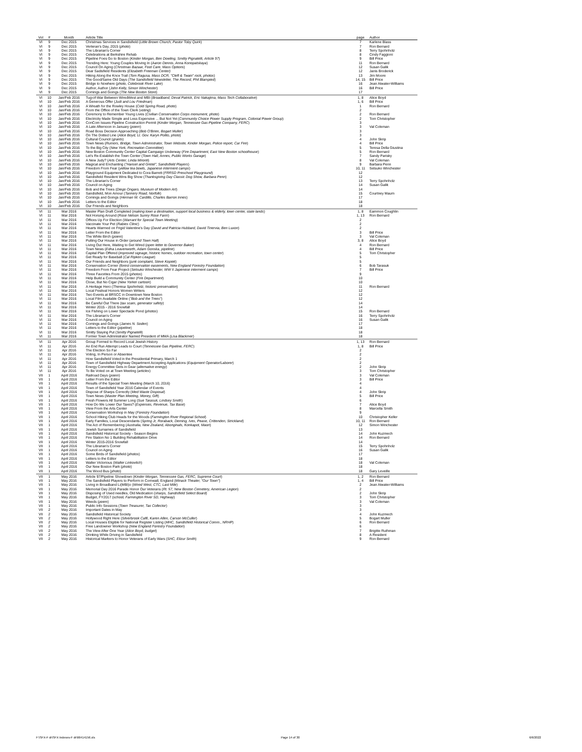| Vol | # | Month | Article Title | page | Author |
| --- | --- | --- | --- | --- | --- |
| VI | 9 | Dec 2015 | Christmas Services in Sandisfield ( Little Brown Church, Pastor Toby Quirk ) | 7 | Karlene Blass |
| VI | 9 | Dec 2015 | Verteran's Day, 2015 ( photo ) | 7 | Ron Bernard |
| VI | 9 | Dec 2015 | The Librarian's Corner | 8 | Terry Spohnholz |
| VI | 9 | Dec 2015 | Celebrations at Berkshire Rehab | 8 | Cindy Faggioni |
| VI | 9 | Dec 2015 | Pipeline Foes Go to Boston ( Kinder Morgan, Ben Dowling, Smitty Pignatelli, Article 97 ) | 9 | Bill Price |
| VI | 9 | Dec 2015 | Trending Here: Young Couples Moving In ( Aaron Dennis, Anna Konopatskaya ) | 11 | Ron Bernard |
| VI | 9 | Dec 2015 | Council On Aging ( Christmas Bazaar, Foot Care, Mass Options ) | 12 | Susan Galik |
| VI | 9 | Dec 2015 | Dear Sadisfield Residents ( Elizabeth Freeman Center) | 12 | Janis Broderick |
| VI | 9 | Dec 2015 | Hiking Along the Knox Trail ( Tom Ragusa, Mass DCR, "Cleft & Twain" rock, photos ) | 13 | Jim Moore |
| VI | 9 | Dec 2015 | The Good/Same Old Days ( The Sandisfield Newsletter, The Record, Phil Blampied ) | 14, 15 | Bill Price |
| VI | 9 | Dec 2015 | Bridge to Nowhere ( photo, Colebrook River Lake ) | 16 | Jean Atwater-Williams |
| VI | 9 | Dec 2015 | Author, Author ( John Kelly, Simon Winchester ) | 16 | Bill Price |
| VI | 9 | Dec 2015 | Comings and Goings ( The New Boston Store ) | 17 | |
| VI | 10 | Jan/Feb 2016 | Tug-of-War Between WiredWest and MBI ( Broadband, Deval Patrick, Eric Nakajima, Mass Tech Collaborative ) | 1, 8 | Alice Boyd |
| VI | 10 | Jan/Feb 2016 | A Generous Offer ( Judi and Lou Friedman ) | 1, 6 | Bill Price |
| VI | 10 | Jan/Feb 2016 | A Wreath for the Rowley House ( Cold Spring Road, photo ) | 1 | Ron Bernard |
| VI | 10 | Jan/Feb 2016 | From the Office of the Town Clerk ( voting ) | 2 | |
| VI | 10 | Jan/Feb 2016 | Ceremony to Remember Young Lives ( Civilian Conservation Corps monument, photo ) | 2 | Ron Bernard |
| VI | 10 | Jan/Feb 2016 | Electricity Made Simple and Less Expensive ... But Not Yet ( Community Choice Power Supply Program, Colonial Power Group ) | 2 | Tom Christopher |
| VI | 10 | Jan/Feb 2016 | ConCom Issues Pipeline Construction Permit ( Kinder Morgan, Tennessee Gas Pipeline Company, FERC ) | 3 | |
| VI | 10 | Jan/Feb 2016 | A Late Afternoon in January ( poem ) | 3 | Val Coleman |
| VI | 10 | Jan/Feb 2016 | Road Boss Decision Approaching ( Bob O'Brien, Bogart Muller ) | 3 | |
| VI | 10 | Jan/Feb 2016 | On The Dotted Line ( Alice Boyd, Lt. Gov. Karyn Polito, photo ) | 3 | |
| VI | 10 | Jan/Feb 2016 | Cultural Council ( grants ) | 4 | John Skrip |
| VI | 10 | Jan/Feb 2016 | Town News ( Rumors, Bridge, Town Administrator, Town Website, Kinder Morgan, Police report, Car Fire ) | 4 | Bill Price |
| VI | 10 | Jan/Feb 2016 | To the Big City ( New York, Recreation Committee ) | 5 | Teresa Della Giustina |
| VI | 10 | Jan/Feb 2016 | New Boston Community Center Capital Campaign Underway ( Fire Department, East New Boston schoolhouse ) | 5 | Ron Bernard |
| VI | 10 | Jan/Feb 2016 | Let's Re-Establish the Town Center ( Town Hall, Annes, Public Works Garage ) | 7 | Sandy Parisky |
| VI | 10 | Jan/Feb 2016 | A New Judy? ( Arts Center, Linda Mironti ) | 8 | Val Coleman |
| VI | 10 | Jan/Feb 2016 | Magical and Enchanting ( "Hansel and Gretel", Sandisfield Players ) | 9 | Barbara Penn |
| VI | 10 | Jan/Feb 2016 | Freedom From Fear ( yellow tea bowls, Japanese interment camps ) | 10, 11 | Setsuko Winchester |
| VI | 10 | Jan/Feb 2016 | Playground Equipment Dedicated to Cora Barrett ( FRRSD Preschool Playground ) | 12 | |
| VI | 10 | Jan/Feb 2016 | Sandisfield Resident Wins Big Show ( Thanksgiving Day Classic Dog Show, Barbara Penn ) | 12 | |
| VI | 10 | Jan/Feb 2016 | The Librarian's Corner | 13 | Terry Spohnholz |
| VI | 10 | Jan/Feb 2016 | Council on Aging | 14 | Susan Galik |
| VI | 10 | Jan/Feb 2016 | Bob and the Trees ( Diego Ongaro, Museum of Modern Art ) | 14 | |
| VI | 10 | Jan/Feb 2016 | Sandisfield, Mon Amour ( Tannery Road, Norfolk ) | 15 | Courtney Maum |
| VI | 10 | Jan/Feb 2016 | Comings and Goings ( Herman W. Cardillo, Charles Barron Innes ) | 17 | |
| VI | 10 | Jan/Feb 2016 | Letters to the Editor | 18 | |
| VI | 10 | Jan/Feb 2016 | Our Friends and Neighbors | 18 | |
| VI | 11 | Mar 2016 | Master Plan Draft Completed ( making town a destination, support local business & elderly, town center, state lands ) | 1, 8 | Eammon Coughlin |
| VI | 11 | Mar 2016 | Not Horsing Around ( Rose Nelson Sunny Rose Farm ) | 1, 13 | Ron Bernard |
| VI | 11 | Mar 2016 | Offices Up For Election ( Warrant for Special Town Meeting ) | 2 | |
| VI | 11 | Mar 2016 | Vaccinate Your Pet ( Rabies Clinic ) | 2 | |
| VI | 11 | Mar 2016 | Hearts Warmed on Frigid Valentine's Day ( David and Patricia Hubbard, David Tinervia, Ben Luxon ) | 2 | |
| VI | 11 | Mar 2016 | Letter From the Editor | 3 | Bill Price |
| VI | 11 | Mar 2016 | The White Birch ( poem ) | 3 | Val Coleman |
| VI | 11 | Mar 2016 | Putting Our House in Order ( around Town Hall ) | 3, 8 | Alice Boyd |
| VI | 11 | Mar 2016 | Living Out Here, Waiting to Get Wired ( open letter to Governor Baker ) | 4 | Ron Bernard |
| VI | 11 | Mar 2016 | Town News ( Edna Leavenworth, Adam Gonska, pipeline ) | 4 | Bill Price |
| VI | 11 | Mar 2016 | Capital Plan Offered ( improved signage, historic homes, outdoor recreation, town center ) | 5 | Tom Christopher |
| VI | 11 | Mar 2016 | Get Ready for Baseball ( Cal Ripken League ) | 5 | |
| VI | 11 | Mar 2016 | Our Friends and Neighbors ( junk complaint, Steve Kopiek ) | 5 | |
| VI | 11 | Mar 2016 | Conservation Corner ( forest conservation easements, New England Forestry Foundation ) | 6 | Bob Tarasuk |
| VI | 11 | Mar 2016 | Freedom From Fear Project ( Setsuko Winchester, WW II Japenese interment camps ) | 7 | Bill Price |
| VI | 11 | Mar 2016 | Three Favorites From 2015 ( photos ) | 9 | |
| VI | 11 | Mar 2016 | Help Build a Community Center ( Fire Department ) | 10 | |
| VI | 11 | Mar 2016 | Close, But No Cigar ( New Yorker cartoon ) | 10 | |
| VI | 11 | Mar 2016 | A Heritage Hero ( Theresa Spohnholz, historic preservation ) | 11 | Ron Bernard |
| VI | 11 | Mar 2016 | Local Festival Honors Women Writers | 12 | |
| VI | 11 | Mar 2016 | Two Events at BRSCC in Downtown New Boston | 12 | |
| VI | 11 | Mar 2016 | Local Film Available Online ( "Bob and the Trees" ) | 12 | |
| VI | 11 | Mar 2016 | Be Careful Out There ( tax scam, generator safety ) | 14 | |
| VI | 11 | Mar 2016 | Winter 2015 - 2016 Snowfall | 14 | |
| VI | 11 | Mar 2016 | Ice Fishing on Lower Spectacle Pond ( photos ) | 15 | Ron Bernard |
| VI | 11 | Mar 2016 | The Librarian's Corner | 16 | Terry Spohnholz |
| VI | 11 | Mar 2016 | Council on Aging | 16 | Susan Galik |
| VI | 11 | Mar 2016 | Comings and Goings ( James N. Soden ) | 17 | |
| VI | 11 | Mar 2016 | Letters to the Editor ( pipeline ) | 18 | |
| VI | 11 | Mar 2016 | Smitty Staying Put ( Smitty Pignatelli ) | 18 | |
| VI | 11 | Mar 2016 | Former Town Administrator Named President of MMA ( Lisa Blackmer ) | 18 | |
| VI | 11 | Apr 2016 | Group Formed to Record Local Jewish History | 1, 13 | Ron Bernard |
| VI | 11 | Apr 2016 | An End Run Attempt Leads to Court ( Tennessee Gas Pipeline, FERC ) | 1, 8 | Bill Price |
| VI | 11 | Apr 2016 | The Election So Far | 2 | |
| VI | 11 | Apr 2016 | Voting, In Person or Absentee | 2 | |
| VI | 11 | Apr 2016 | How Sandisfield Voted in the Presidential Primary, March 1 | 2 | |
| VI | 11 | Apr 2016 | Town of Sandisfield Highway Department Accepting Applications ( Equipment Operator/Laborer ) | 2 | |
| VI | 11 | Apr 2016 | Energy Committee Gets in Gear ( alternative energy ) | 2 | John Skrip |
| VI | 11 | Apr 2016 | To Be Voted on at Town Meeting ( articles ) | 3 | Tom Christopher |
| VII | 1 | April 2016 | Railroad Days ( poem ) | 3 | Val Coleman |
| VII | 1 | April 2016 | Letter From the Editor | 3 | Bill Price |
| VII | 1 | April 2016 | Results of the Special Town Meeting (March 10, 2016) | 4 | |
| VII | 1 | April 2016 | Town of Sandisfield Year 2016 Calendar of Events | 4 | |
| VII | 1 | April 2016 | Dispose of Sharps Correctly ( Med Waste Disposal ) | 4 | John Skrip |
| VII | 1 | April 2016 | Town News ( Master Plan Meeting, Money, Gift ) | 5 | Bill Price |
| VII | 1 | April 2016 | Fresh Flowers All Summer Long ( Sue Tarasuk, Lindsey Smith ) | 6 | |
| VII | 1 | April 2016 | How Do We Lower Our Taxes? ( Expenses, Revenue, Tax Base ) | 7 | Alice Boyd |
| VII | 1 | April 2016 | View From the Arts Center | 8 | Marcella Smith |
| VII | 1 | April 2016 | Conservation Workshop in May ( Forestry Foundation ) | 9 | |
| VII | 1 | April 2016 | School Hiking Club Heads for the Woods ( Farmington River Regional School ) | 10 | Christopher Keller |
| VII | 1 | April 2016 | Early Families, Local Descendants ( Spring Jr, Roraback, Deming, Ives, Pease, Crittenden, Strickland ) | 10, 11 | Ron Bernard |
| VII | 1 | April 2016 | The Act of Remembering ( Australia, New Zealand, Aboriginals, Konkapot, Maori ) | 12 | Simon Winchester |
| VII | 1 | April 2016 | Jewish Surnames of Sandisfield | 13 | |
| VII | 1 | April 2016 | Sandisfield Historical Society - Season Begins | 14 | John Kuzmech |
| VII | 1 | April 2016 | Fire Station No 1 Building Rehabilitation Drive | 14 | Ron Bernard |
| VII | 1 | April 2016 | Winter 2015-2016 Snowfall | 14 | |
| VII | 1 | April 2016 | The Librarian's Corner | 15 | Terry Spohnholz |
| VII | 1 | April 2016 | Council on Aging | 16 | Susan Galik |
| VII | 1 | April 2016 | Some Birds of Sandisfield ( photos ) | 17 | |
| VII | 1 | April 2016 | Letters to the Editor | 18 | |
| VII | 1 | April 2016 | Walter Victorious ( Walter Linkovitch ) | 18 | Val Coleman |
| VII | 1 | April 2016 | Our New Boston Park ( photo ) | 18 | |
| VII | 1 | April 2016 | The Wood Bus ( photo ) | 18 | Gary Leveille |
| VII | 1 | May 2016 | Article 97/Pipeline Showdown ( Kinder Morgan, Tennessee Gas, FERC, Supreme Court ) | 1, 2 | Ron Bernard |
| VII | 1 | May 2016 | The Sandisfield Players to Perform in Cornwall, England ( Minack Theater, "Our Town" ) | 1, 4 | Bill Price |
| VII | 1 | May 2016 | Living in Broadband Li(MBI)o ( Wired West, CTC, Last Mile ) | 2 | Jean Atwater-Williams |
| VII | 1 | May 2016 | Memorial Day 2016 Parade Honor Our Veterans ( Rt. 57, New Boston Cemetery, American Legion ) | 2 | |
| VII | 1 | May 2016 | Disposing of Used needles, Old Medication ( sharps, Sandisfield Select Board ) | 2 | John Skrip |
| VII | 1 | May 2016 | Budget, FY2017 ( school, Farmington River SD, Highway ) | 3 | Tom Christopher |
| VII | 1 | May 2016 | Weeds ( poem ) | 3 | Val Coleman |
| VII | 1 | May 2016 | Public Info Sessions ( Town Treasurer, Tax Collector ) | 3 | |
| VII | 2 | May 2016 | Important Dates in May | 3 | |
| VII | 2 | May 2016 | Sandisfield Historical Society | 4 | John Kuzmech |
| VII | 2 | May 2016 | Hollywood Right Here ( Silverbrook Café, Karen Allen, Carson McCuller ) | 5 | Bogart Muller |
| VII | 2 | May 2016 | Local Houses Eligible for National Register Listing ( MHC, Sandisfield Historical Comm., NRHP ) | 6 | Ron Bernard |
| VII | 2 | May 2016 | Free Landowner Workshop ( New England Forestry Foundation ) | 6 | |
| VII | 2 | May 2016 | The View After One Year ( Alice Boyd, budget ) | 7 | Brigitte Ruthman |
| VII | 2 | May 2016 | Drinking While Driving in Sandisfield | 8 | A Resident |
| VII | 2 | May 2016 | Historical Markers to Honor Veterans of Early Wars ( SHC, Elizur Smith ) | 9 | Ron Bernard |
F:\SFX-F dr\SFX Indexes-F dr\66414156.xls
Page 14 of 30 6/6/2022